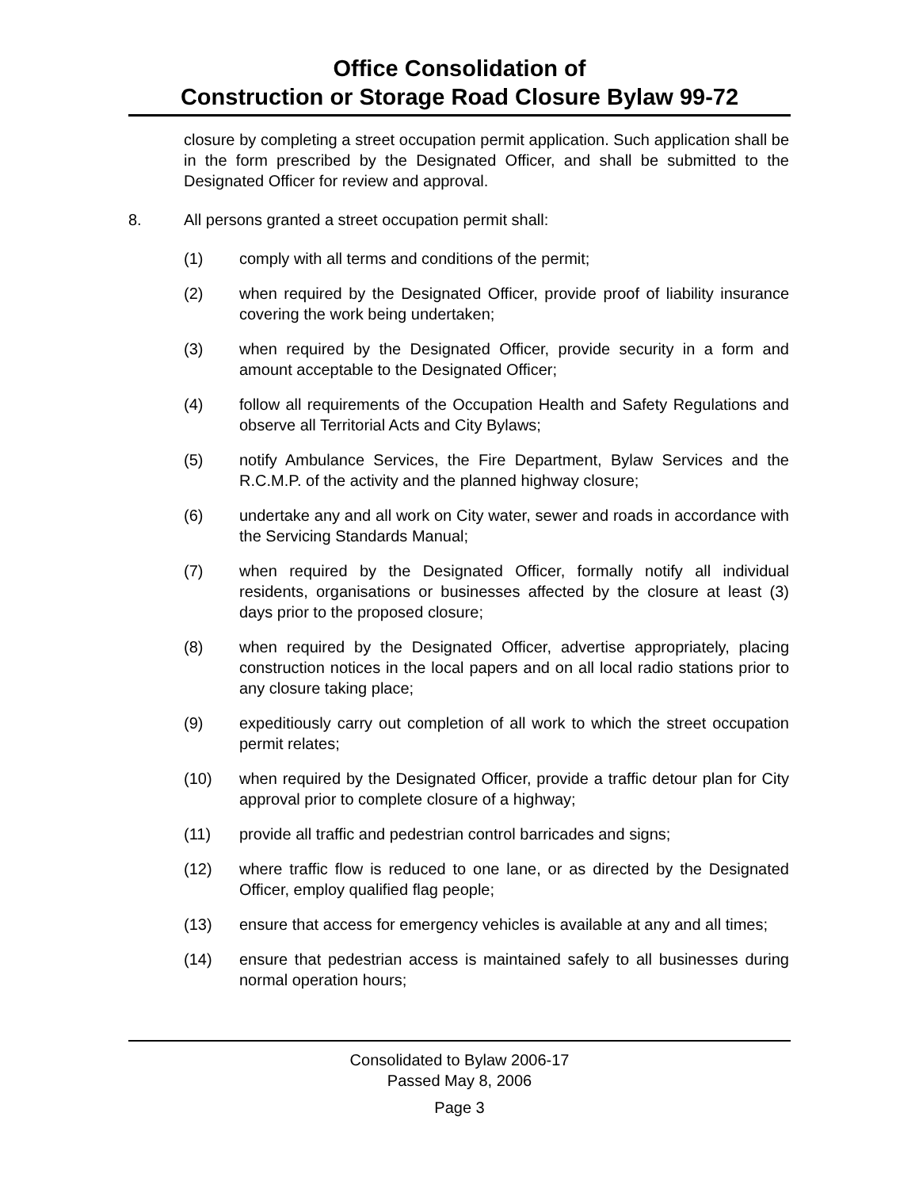Office Consolidation of
Construction or Storage Road Closure Bylaw 99-72
closure by completing a street occupation permit application. Such application shall be in the form prescribed by the Designated Officer, and shall be submitted to the Designated Officer for review and approval.
8. All persons granted a street occupation permit shall:
(1) comply with all terms and conditions of the permit;
(2) when required by the Designated Officer, provide proof of liability insurance covering the work being undertaken;
(3) when required by the Designated Officer, provide security in a form and amount acceptable to the Designated Officer;
(4) follow all requirements of the Occupation Health and Safety Regulations and observe all Territorial Acts and City Bylaws;
(5) notify Ambulance Services, the Fire Department, Bylaw Services and the R.C.M.P. of the activity and the planned highway closure;
(6) undertake any and all work on City water, sewer and roads in accordance with the Servicing Standards Manual;
(7) when required by the Designated Officer, formally notify all individual residents, organisations or businesses affected by the closure at least (3) days prior to the proposed closure;
(8) when required by the Designated Officer, advertise appropriately, placing construction notices in the local papers and on all local radio stations prior to any closure taking place;
(9) expeditiously carry out completion of all work to which the street occupation permit relates;
(10) when required by the Designated Officer, provide a traffic detour plan for City approval prior to complete closure of a highway;
(11) provide all traffic and pedestrian control barricades and signs;
(12) where traffic flow is reduced to one lane, or as directed by the Designated Officer, employ qualified flag people;
(13) ensure that access for emergency vehicles is available at any and all times;
(14) ensure that pedestrian access is maintained safely to all businesses during normal operation hours;
Consolidated to Bylaw 2006-17
Passed May 8, 2006
Page 3